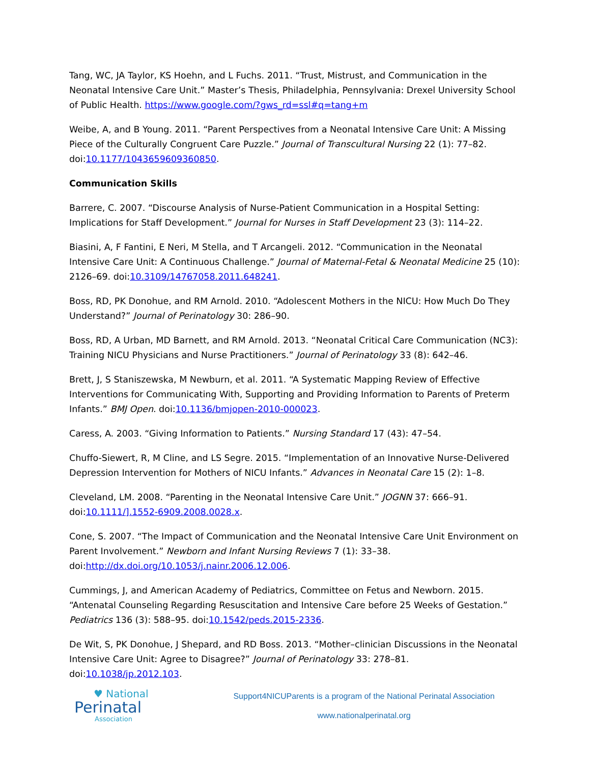Tang, WC, JA Taylor, KS Hoehn, and L Fuchs. 2011. “Trust, Mistrust, and Communication in the Neonatal Intensive Care Unit.” Master’s Thesis, Philadelphia, Pennsylvania: Drexel University School of Public Health. https://www.google.com/?gws_rd=ssl#q=tang+m
Weibe, A, and B Young. 2011. “Parent Perspectives from a Neonatal Intensive Care Unit: A Missing Piece of the Culturally Congruent Care Puzzle.” Journal of Transcultural Nursing 22 (1): 77–82. doi:10.1177/1043659609360850.
Communication Skills
Barrere, C. 2007. “Discourse Analysis of Nurse-Patient Communication in a Hospital Setting: Implications for Staff Development.” Journal for Nurses in Staff Development 23 (3): 114–22.
Biasini, A, F Fantini, E Neri, M Stella, and T Arcangeli. 2012. “Communication in the Neonatal Intensive Care Unit: A Continuous Challenge.” Journal of Maternal-Fetal & Neonatal Medicine 25 (10): 2126–69. doi:10.3109/14767058.2011.648241.
Boss, RD, PK Donohue, and RM Arnold. 2010. “Adolescent Mothers in the NICU: How Much Do They Understand?” Journal of Perinatology 30: 286–90.
Boss, RD, A Urban, MD Barnett, and RM Arnold. 2013. “Neonatal Critical Care Communication (NC3): Training NICU Physicians and Nurse Practitioners.” Journal of Perinatology 33 (8): 642–46.
Brett, J, S Staniszewska, M Newburn, et al. 2011. “A Systematic Mapping Review of Effective Interventions for Communicating With, Supporting and Providing Information to Parents of Preterm Infants.” BMJ Open. doi:10.1136/bmjopen-2010-000023.
Caress, A. 2003. “Giving Information to Patients.” Nursing Standard 17 (43): 47–54.
Chuffo-Siewert, R, M Cline, and LS Segre. 2015. “Implementation of an Innovative Nurse-Delivered Depression Intervention for Mothers of NICU Infants.” Advances in Neonatal Care 15 (2): 1–8.
Cleveland, LM. 2008. “Parenting in the Neonatal Intensive Care Unit.” JOGNN 37: 666–91. doi:10.1111/].1552-6909.2008.0028.x.
Cone, S. 2007. “The Impact of Communication and the Neonatal Intensive Care Unit Environment on Parent Involvement.” Newborn and Infant Nursing Reviews 7 (1): 33–38. doi:http://dx.doi.org/10.1053/j.nainr.2006.12.006.
Cummings, J, and American Academy of Pediatrics, Committee on Fetus and Newborn. 2015. “Antenatal Counseling Regarding Resuscitation and Intensive Care before 25 Weeks of Gestation.” Pediatrics 136 (3): 588–95. doi:10.1542/peds.2015-2336.
De Wit, S, PK Donohue, J Shepard, and RD Boss. 2013. “Mother–clinician Discussions in the Neonatal Intensive Care Unit: Agree to Disagree?” Journal of Perinatology 33: 278–81. doi:10.1038/jp.2012.103.
♥ National
Perinatal
Association
Support4NICUParents is a program of the National Perinatal Association
www.nationalperinatal.org